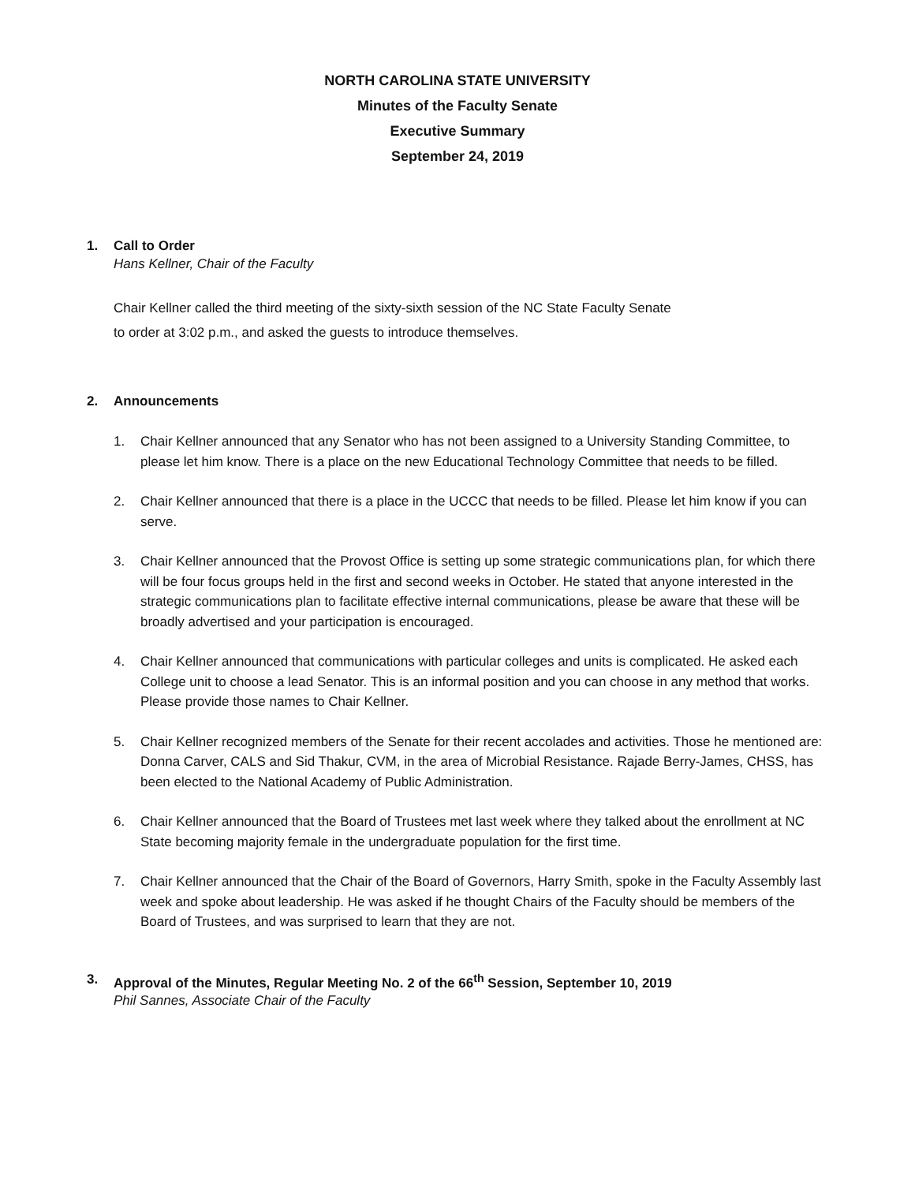NORTH CAROLINA STATE UNIVERSITY
Minutes of the Faculty Senate
Executive Summary
September 24, 2019
1. Call to Order
Hans Kellner, Chair of the Faculty
Chair Kellner called the third meeting of the sixty-sixth session of the NC State Faculty Senate
to order at 3:02 p.m., and asked the guests to introduce themselves.
2. Announcements
1. Chair Kellner announced that any Senator who has not been assigned to a University Standing Committee, to please let him know. There is a place on the new Educational Technology Committee that needs to be filled.
2. Chair Kellner announced that there is a place in the UCCC that needs to be filled. Please let him know if you can serve.
3. Chair Kellner announced that the Provost Office is setting up some strategic communications plan, for which there will be four focus groups held in the first and second weeks in October. He stated that anyone interested in the strategic communications plan to facilitate effective internal communications, please be aware that these will be broadly advertised and your participation is encouraged.
4. Chair Kellner announced that communications with particular colleges and units is complicated. He asked each College unit to choose a lead Senator. This is an informal position and you can choose in any method that works. Please provide those names to Chair Kellner.
5. Chair Kellner recognized members of the Senate for their recent accolades and activities. Those he mentioned are: Donna Carver, CALS and Sid Thakur, CVM, in the area of Microbial Resistance. Rajade Berry-James, CHSS, has been elected to the National Academy of Public Administration.
6. Chair Kellner announced that the Board of Trustees met last week where they talked about the enrollment at NC State becoming majority female in the undergraduate population for the first time.
7. Chair Kellner announced that the Chair of the Board of Governors, Harry Smith, spoke in the Faculty Assembly last week and spoke about leadership. He was asked if he thought Chairs of the Faculty should be members of the Board of Trustees, and was surprised to learn that they are not.
3. Approval of the Minutes, Regular Meeting No. 2 of the 66<sup>th</sup> Session, September 10, 2019
Phil Sannes, Associate Chair of the Faculty